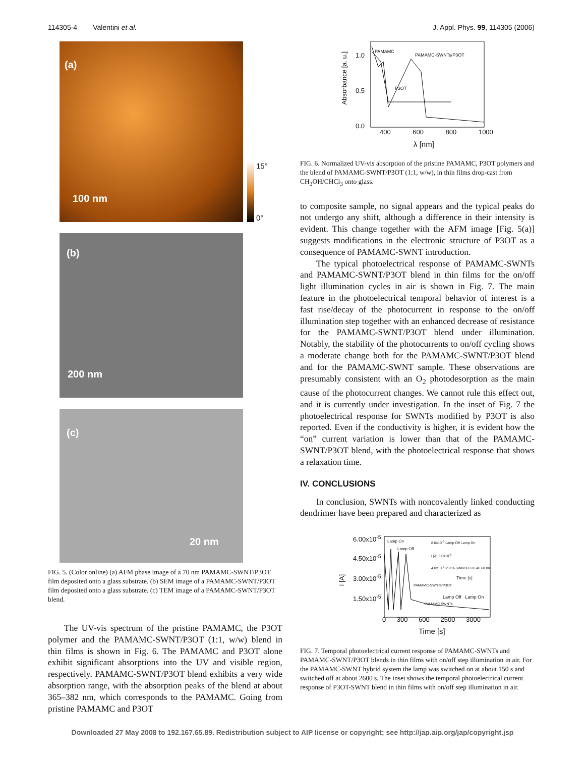114305-4 Valentini et al. J. Appl. Phys. 99, 114305 (2006)
(a)
100 nm
15°
0°
(b)
200 nm
(c)
20 nm
FIG. 5. (Color online) (a) AFM phase image of a 70 nm PAMAMC-SWNT/P3OT film deposited onto a glass substrate. (b) SEM image of a PAMAMC-SWNT/P3OT film deposited onto a glass substrate. (c) TEM image of a PAMAMC-SWNT/P3OT blend.
The UV-vis spectrum of the pristine PAMAMC, the P3OT polymer and the PAMAMC-SWNT/P3OT (1:1, w/w) blend in thin films is shown in Fig. 6. The PAMAMC and P3OT alone exhibit significant absorptions into the UV and visible region, respectively. PAMAMC-SWNT/P3OT blend exhibits a very wide absorption range, with the absorption peaks of the blend at about 365–382 nm, which corresponds to the PAMAMC. Going from pristine PAMAMC and P3OT
1.0
0.5
0.0
Absorbance [a. u.]
PAMAMC
PAMAMC-SWNTs/P3OT
P3OT
400 600 800 1000
λ [nm]
FIG. 6. Normalized UV-vis absorption of the pristine PAMAMC, P3OT polymers and the blend of PAMAMC-SWNT/P3OT (1:1, w/w), in thin films drop-cast from CH<sub>3</sub>OH/CHCl<sub>3</sub> onto glass.
to composite sample, no signal appears and the typical peaks do not undergo any shift, although a difference in their intensity is evident. This change together with the AFM image [Fig. 5(a)] suggests modifications in the electronic structure of P3OT as a consequence of PAMAMC-SWNT introduction.
The typical photoelectrical response of PAMAMC-SWNTs and PAMAMC-SWNT/P3OT blend in thin films for the on/off light illumination cycles in air is shown in Fig. 7. The main feature in the photoelectrical temporal behavior of interest is a fast rise/decay of the photocurrent in response to the on/off illumination step together with an enhanced decrease of resistance for the PAMAMC-SWNT/P3OT blend under illumination. Notably, the stability of the photocurrents to on/off cycling shows a moderate change both for the PAMAMC-SWNT/P3OT blend and for the PAMAMC-SWNT sample. These observations are presumably consistent with an O<sub>2</sub> photodesorption as the main cause of the photocurrent changes. We cannot rule this effect out, and it is currently under investigation. In the inset of Fig. 7 the photoelectrical response for SWNTs modified by P3OT is also reported. Even if the conductivity is higher, it is evident how the “on” current variation is lower than that of the PAMAMC-SWNT/P3OT blend, with the photoelectrical response that shows a relaxation time.
IV. CONCLUSIONS
In conclusion, SWNTs with noncovalently linked conducting dendrimer have been prepared and characterized as
6.00x10<sup>-5</sup>
4.50x10<sup>-5</sup>
3.00x10<sup>-5</sup>
1.50x10<sup>-5</sup>
I [A]
Lamp On
Lamp Off
8.0x10<sup>-5</sup> Lamp Off Lamp On
I [A] 5.0x10<sup>-5</sup>
4.0x10<sup>-5</sup> P3OT-SWNTs 0 20 40 60 80
Time [s]
PAMAMC-SWNTs/P3OT
Lamp Off Lamp On
PAMAMC SWNTs
0 300 600 2500 3000
Time [s]
FIG. 7. Temporal photoelectrical current response of PAMAMC-SWNTs and PAMAMC-SWNT/P3OT blends in thin films with on/off step illumination in air. For the PAMAMC-SWNT hybrid system the lamp was switched on at about 150 s and switched off at about 2600 s. The inset shows the temporal photoelectrical current response of P3OT-SWNT blend in thin films with on/off step illumination in air.
Downloaded 27 May 2008 to 192.167.65.89. Redistribution subject to AIP license or copyright; see http://jap.aip.org/jap/copyright.jsp